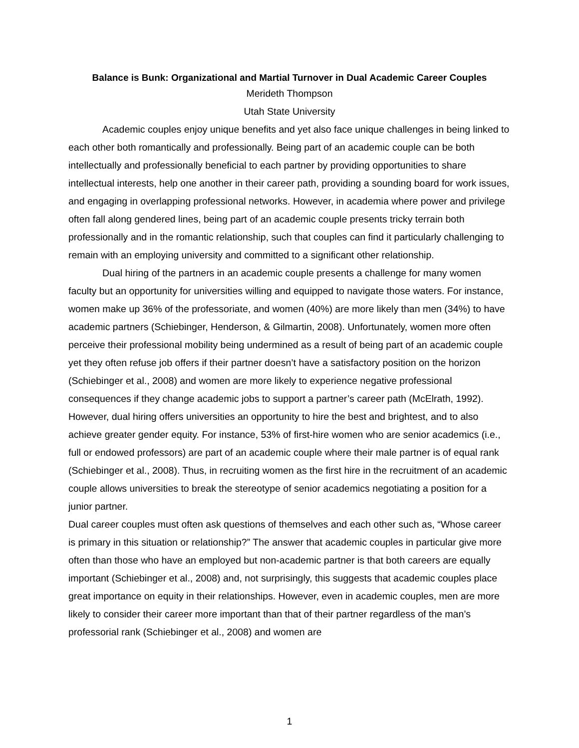Balance is Bunk: Organizational and Martial Turnover in Dual Academic Career Couples
Merideth Thompson
Utah State University
Academic couples enjoy unique benefits and yet also face unique challenges in being linked to each other both romantically and professionally. Being part of an academic couple can be both intellectually and professionally beneficial to each partner by providing opportunities to share intellectual interests, help one another in their career path, providing a sounding board for work issues, and engaging in overlapping professional networks. However, in academia where power and privilege often fall along gendered lines, being part of an academic couple presents tricky terrain both professionally and in the romantic relationship, such that couples can find it particularly challenging to remain with an employing university and committed to a significant other relationship.
Dual hiring of the partners in an academic couple presents a challenge for many women faculty but an opportunity for universities willing and equipped to navigate those waters. For instance, women make up 36% of the professoriate, and women (40%) are more likely than men (34%) to have academic partners (Schiebinger, Henderson, & Gilmartin, 2008). Unfortunately, women more often perceive their professional mobility being undermined as a result of being part of an academic couple yet they often refuse job offers if their partner doesn’t have a satisfactory position on the horizon (Schiebinger et al., 2008) and women are more likely to experience negative professional consequences if they change academic jobs to support a partner’s career path (McElrath, 1992). However, dual hiring offers universities an opportunity to hire the best and brightest, and to also achieve greater gender equity. For instance, 53% of first-hire women who are senior academics (i.e., full or endowed professors) are part of an academic couple where their male partner is of equal rank (Schiebinger et al., 2008). Thus, in recruiting women as the first hire in the recruitment of an academic couple allows universities to break the stereotype of senior academics negotiating a position for a junior partner.
Dual career couples must often ask questions of themselves and each other such as, “Whose career is primary in this situation or relationship?” The answer that academic couples in particular give more often than those who have an employed but non-academic partner is that both careers are equally important (Schiebinger et al., 2008) and, not surprisingly, this suggests that academic couples place great importance on equity in their relationships. However, even in academic couples, men are more likely to consider their career more important than that of their partner regardless of the man’s professorial rank (Schiebinger et al., 2008) and women are
1